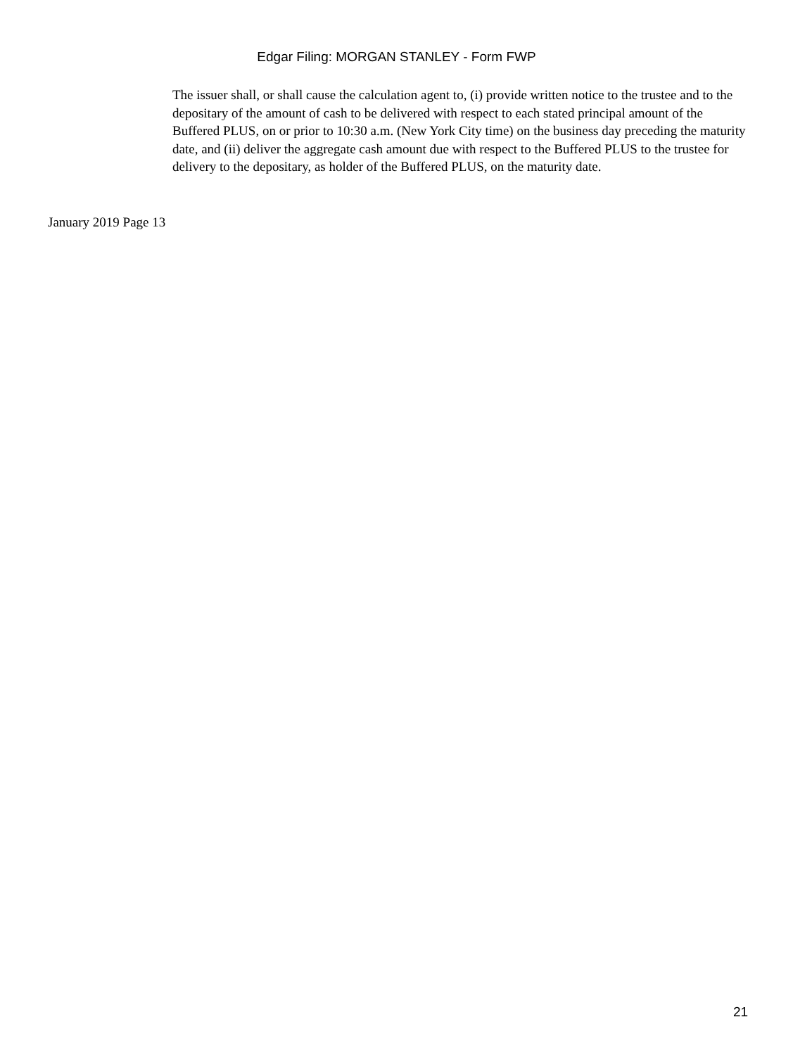Edgar Filing: MORGAN STANLEY - Form FWP
The issuer shall, or shall cause the calculation agent to, (i) provide written notice to the trustee and to the depositary of the amount of cash to be delivered with respect to each stated principal amount of the Buffered PLUS, on or prior to 10:30 a.m. (New York City time) on the business day preceding the maturity date, and (ii) deliver the aggregate cash amount due with respect to the Buffered PLUS to the trustee for delivery to the depositary, as holder of the Buffered PLUS, on the maturity date.
January 2019 Page 13
21